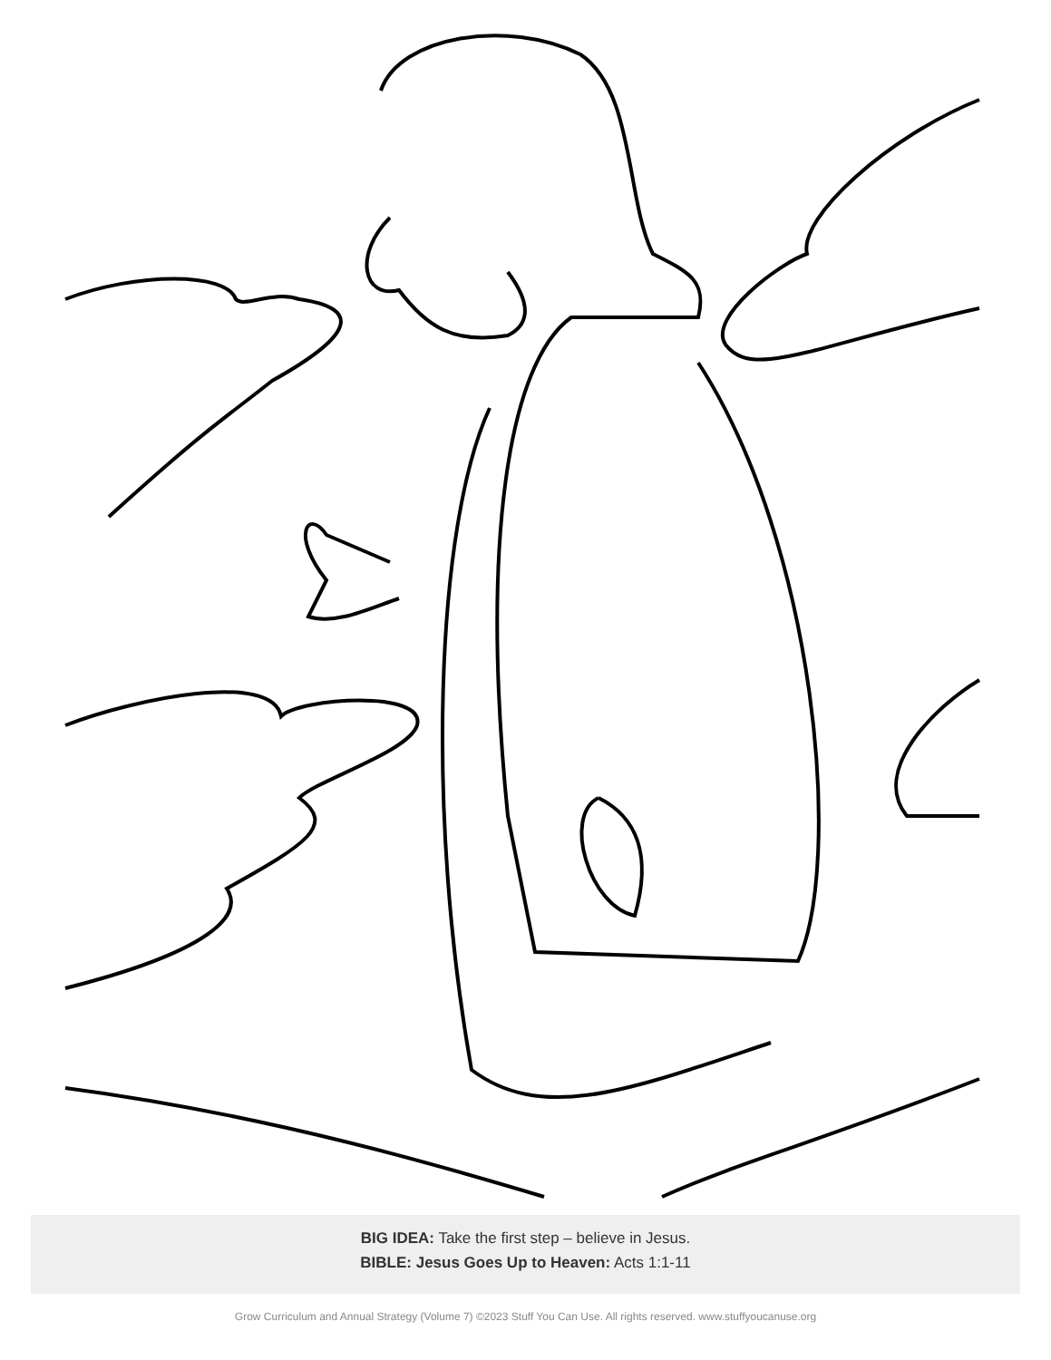BIG IDEA: Take the first step – believe in Jesus.
BIBLE: Jesus Goes Up to Heaven: Acts 1:1-11
Grow Curriculum and Annual Strategy (Volume 7) ©2023 Stuff You Can Use. All rights reserved. www.stuffyoucanuse.org